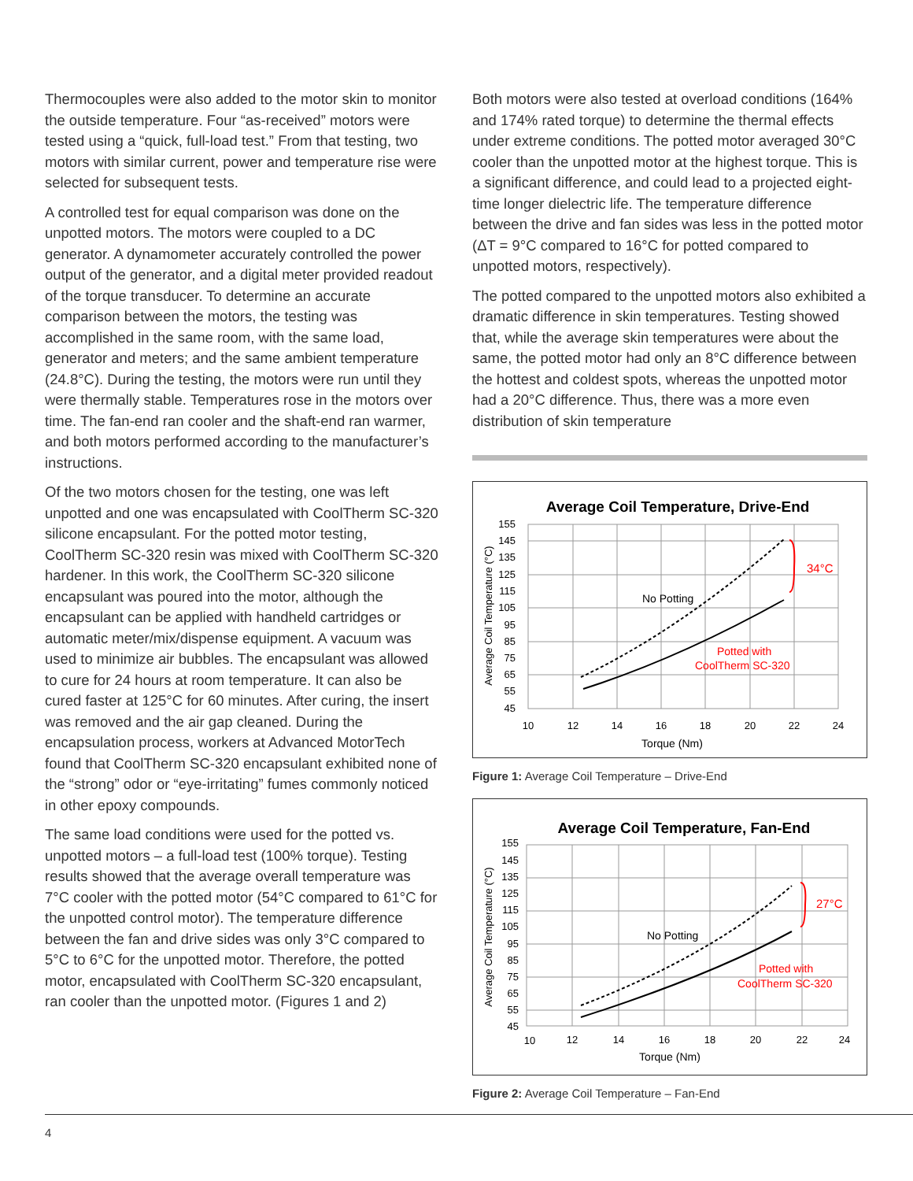Thermocouples were also added to the motor skin to monitor the outside temperature. Four “as-received” motors were tested using a “quick, full-load test.” From that testing, two motors with similar current, power and temperature rise were selected for subsequent tests.
A controlled test for equal comparison was done on the unpotted motors. The motors were coupled to a DC generator. A dynamometer accurately controlled the power output of the generator, and a digital meter provided readout of the torque transducer. To determine an accurate comparison between the motors, the testing was accomplished in the same room, with the same load, generator and meters; and the same ambient temperature (24.8°C). During the testing, the motors were run until they were thermally stable. Temperatures rose in the motors over time. The fan-end ran cooler and the shaft-end ran warmer, and both motors performed according to the manufacturer’s instructions.
Of the two motors chosen for the testing, one was left unpotted and one was encapsulated with CoolTherm SC-320 silicone encapsulant. For the potted motor testing, CoolTherm SC-320 resin was mixed with CoolTherm SC-320 hardener. In this work, the CoolTherm SC-320 silicone encapsulant was poured into the motor, although the encapsulant can be applied with handheld cartridges or automatic meter/mix/dispense equipment. A vacuum was used to minimize air bubbles. The encapsulant was allowed to cure for 24 hours at room temperature. It can also be cured faster at 125°C for 60 minutes. After curing, the insert was removed and the air gap cleaned. During the encapsulation process, workers at Advanced MotorTech found that CoolTherm SC-320 encapsulant exhibited none of the “strong” odor or “eye-irritating” fumes commonly noticed in other epoxy compounds.
The same load conditions were used for the potted vs. unpotted motors – a full-load test (100% torque). Testing results showed that the average overall temperature was 7°C cooler with the potted motor (54°C compared to 61°C for the unpotted control motor). The temperature difference between the fan and drive sides was only 3°C compared to 5°C to 6°C for the unpotted motor. Therefore, the potted motor, encapsulated with CoolTherm SC-320 encapsulant, ran cooler than the unpotted motor. (Figures 1 and 2)
Both motors were also tested at overload conditions (164% and 174% rated torque) to determine the thermal effects under extreme conditions. The potted motor averaged 30°C cooler than the unpotted motor at the highest torque. This is a significant difference, and could lead to a projected eight-time longer dielectric life. The temperature difference between the drive and fan sides was less in the potted motor (ΔT = 9°C compared to 16°C for potted compared to unpotted motors, respectively).
The potted compared to the unpotted motors also exhibited a dramatic difference in skin temperatures. Testing showed that, while the average skin temperatures were about the same, the potted motor had only an 8°C difference between the hottest and coldest spots, whereas the unpotted motor had a 20°C difference. Thus, there was a more even distribution of skin temperature
Average Coil Temperature, Drive-End
155
145
135
125
115
105
95
85
75
65
55
45
10
12
14
16
18
20
22
24
Torque (Nm)
Average Coil Temperature (°C)
No Potting
Potted with
CoolTherm SC-320
34°C
Figure 1: Average Coil Temperature – Drive-End
Average Coil Temperature, Fan-End
155
145
135
125
115
105
95
85
75
65
55
45
10
12
14
16
18
20
22
24
Torque (Nm)
Average Coil Temperature (°C)
No Potting
Potted with
CoolTherm SC-320
27°C
Figure 2: Average Coil Temperature – Fan-End
4